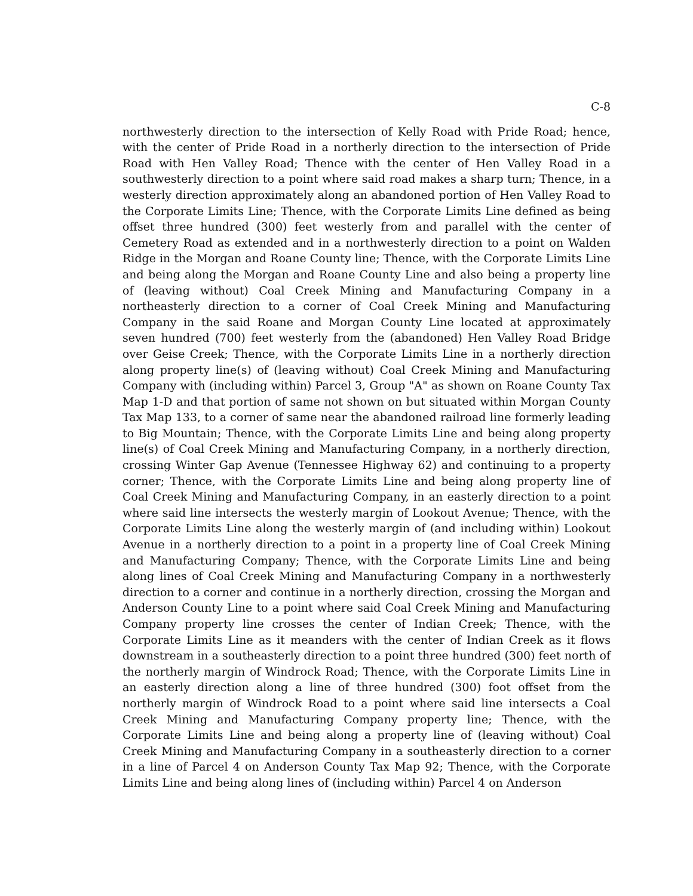C-8
northwesterly direction to the intersection of Kelly Road with Pride Road; hence, with the center of Pride Road in a northerly direction to the intersection of Pride Road with Hen Valley Road; Thence with the center of Hen Valley Road in a southwesterly direction to a point where said road makes a sharp turn; Thence, in a westerly direction approximately along an abandoned portion of Hen Valley Road to the Corporate Limits Line; Thence, with the Corporate Limits Line defined as being offset three hundred (300) feet westerly from and parallel with the center of Cemetery Road as extended and in a northwesterly direction to a point on Walden Ridge in the Morgan and Roane County line; Thence, with the Corporate Limits Line and being along the Morgan and Roane County Line and also being a property line of (leaving without) Coal Creek Mining and Manufacturing Company in a northeasterly direction to a corner of Coal Creek Mining and Manufacturing Company in the said Roane and Morgan County Line located at approximately seven hundred (700) feet westerly from the (abandoned) Hen Valley Road Bridge over Geise Creek; Thence, with the Corporate Limits Line in a northerly direction along property line(s) of (leaving without) Coal Creek Mining and Manufacturing Company with (including within) Parcel 3, Group "A" as shown on Roane County Tax Map 1-D and that portion of same not shown on but situated within Morgan County Tax Map 133, to a corner of same near the abandoned railroad line formerly leading to Big Mountain; Thence, with the Corporate Limits Line and being along property line(s) of Coal Creek Mining and Manufacturing Company, in a northerly direction, crossing Winter Gap Avenue (Tennessee Highway 62) and continuing to a property corner; Thence, with the Corporate Limits Line and being along property line of Coal Creek Mining and Manufacturing Company, in an easterly direction to a point where said line intersects the westerly margin of Lookout Avenue; Thence, with the Corporate Limits Line along the westerly margin of (and including within) Lookout Avenue in a northerly direction to a point in a property line of Coal Creek Mining and Manufacturing Company; Thence, with the Corporate Limits Line and being along lines of Coal Creek Mining and Manufacturing Company in a northwesterly direction to a corner and continue in a northerly direction, crossing the Morgan and Anderson County Line to a point where said Coal Creek Mining and Manufacturing Company property line crosses the center of Indian Creek; Thence, with the Corporate Limits Line as it meanders with the center of Indian Creek as it flows downstream in a southeasterly direction to a point three hundred (300) feet north of the northerly margin of Windrock Road; Thence, with the Corporate Limits Line in an easterly direction along a line of three hundred (300) foot offset from the northerly margin of Windrock Road to a point where said line intersects a Coal Creek Mining and Manufacturing Company property line; Thence, with the Corporate Limits Line and being along a property line of (leaving without) Coal Creek Mining and Manufacturing Company in a southeasterly direction to a corner in a line of Parcel 4 on Anderson County Tax Map 92; Thence, with the Corporate Limits Line and being along lines of (including within) Parcel 4 on Anderson